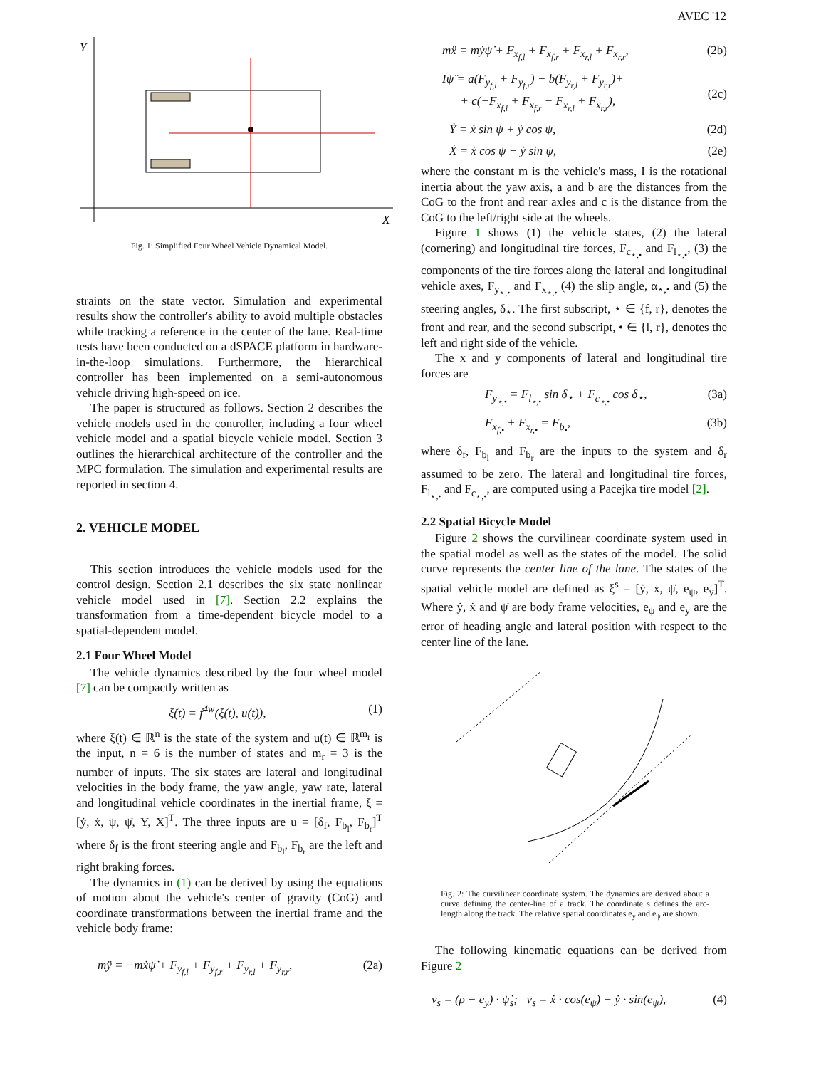AVEC '12
Y
X
Fig. 1: Simplified Four Wheel Vehicle Dynamical Model.
straints on the state vector. Simulation and experimental results show the controller's ability to avoid multiple obstacles while tracking a reference in the center of the lane. Real-time tests have been conducted on a dSPACE platform in hardware-in-the-loop simulations. Furthermore, the hierarchical controller has been implemented on a semi-autonomous vehicle driving high-speed on ice.
The paper is structured as follows. Section 2 describes the vehicle models used in the controller, including a four wheel vehicle model and a spatial bicycle vehicle model. Section 3 outlines the hierarchical architecture of the controller and the MPC formulation. The simulation and experimental results are reported in section 4.
2. VEHICLE MODEL
This section introduces the vehicle models used for the control design. Section 2.1 describes the six state nonlinear vehicle model used in [7]. Section 2.2 explains the transformation from a time-dependent bicycle model to a spatial-dependent model.
2.1 Four Wheel Model
The vehicle dynamics described by the four wheel model [7] can be compactly written as
ξ̇(t) = f<sup>4w</sup>(ξ(t), u(t)), (1)
where ξ(t) ∈ ℝ<sup>n</sup> is the state of the system and u(t) ∈ ℝ<sup>m<sub>r</sub></sup> is the input, n = 6 is the number of states and m<sub>r</sub> = 3 is the number of inputs. The six states are lateral and longitudinal velocities in the body frame, the yaw angle, yaw rate, lateral and longitudinal vehicle coordinates in the inertial frame, ξ = [ẏ, ẋ, ψ, ψ̇, Y, X]<sup>T</sup>. The three inputs are u = [δ<sub>f</sub>, F<sub>b<sub>l</sub></sub>, F<sub>b<sub>r</sub></sub>]<sup>T</sup> where δ<sub>f</sub> is the front steering angle and F<sub>b<sub>l</sub></sub>, F<sub>b<sub>r</sub></sub> are the left and right braking forces.
The dynamics in (1) can be derived by using the equations of motion about the vehicle's center of gravity (CoG) and coordinate transformations between the inertial frame and the vehicle body frame:
mÿ = −mẋψ̇ + F<sub>y<sub>f,l</sub></sub> + F<sub>y<sub>f,r</sub></sub> + F<sub>y<sub>r,l</sub></sub> + F<sub>y<sub>r,r</sub></sub>, (2a)
mẍ = mẏψ̇ + F<sub>x<sub>f,l</sub></sub> + F<sub>x<sub>f,r</sub></sub> + F<sub>x<sub>r,l</sub></sub> + F<sub>x<sub>r,r</sub></sub>, (2b)
Iψ̈ = a(F<sub>y<sub>f,l</sub></sub> + F<sub>y<sub>f,r</sub></sub>) − b(F<sub>y<sub>r,l</sub></sub> + F<sub>y<sub>r,r</sub></sub>)+
+ c(−F<sub>x<sub>f,l</sub></sub> + F<sub>x<sub>f,r</sub></sub> − F<sub>x<sub>r,l</sub></sub> + F<sub>x<sub>r,r</sub></sub>),
(2c)
Ẏ = ẋ sin ψ + ẏ cos ψ, (2d)
Ẋ = ẋ cos ψ − ẏ sin ψ, (2e)
where the constant m is the vehicle's mass, I is the rotational inertia about the yaw axis, a and b are the distances from the CoG to the front and rear axles and c is the distance from the CoG to the left/right side at the wheels.
Figure 1 shows (1) the vehicle states, (2) the lateral (cornering) and longitudinal tire forces, F<sub>c<sub>⋆,•</sub></sub> and F<sub>l<sub>⋆,•</sub></sub>, (3) the components of the tire forces along the lateral and longitudinal vehicle axes, F<sub>y<sub>⋆,•</sub></sub> and F<sub>x<sub>⋆,•</sub></sub> (4) the slip angle, α<sub>⋆,•</sub> and (5) the steering angles, δ<sub>⋆</sub>. The first subscript, ⋆ ∈ {f, r}, denotes the front and rear, and the second subscript, • ∈ {l, r}, denotes the left and right side of the vehicle.
The x and y components of lateral and longitudinal tire forces are
F<sub>y<sub>⋆,•</sub></sub> = F<sub>l<sub>⋆,•</sub></sub> sin δ<sub>⋆</sub> + F<sub>c<sub>⋆,•</sub></sub> cos δ<sub>⋆</sub>, (3a)
F<sub>x<sub>f,•</sub></sub> + F<sub>x<sub>r,•</sub></sub> = F<sub>b<sub>•</sub></sub>, (3b)
where δ<sub>f</sub>, F<sub>b<sub>l</sub></sub> and F<sub>b<sub>r</sub></sub> are the inputs to the system and δ<sub>r</sub> assumed to be zero. The lateral and longitudinal tire forces, F<sub>l<sub>⋆,•</sub></sub> and F<sub>c<sub>⋆,•</sub></sub>, are computed using a Pacejka tire model [2].
2.2 Spatial Bicycle Model
Figure 2 shows the curvilinear coordinate system used in the spatial model as well as the states of the model. The solid curve represents the center line of the lane. The states of the spatial vehicle model are defined as ξ<sup>s</sup> = [ẏ, ẋ, ψ̇, e<sub>ψ</sub>, e<sub>y</sub>]<sup>T</sup>. Where ẏ, ẋ and ψ̇ are body frame velocities, e<sub>ψ</sub> and e<sub>y</sub> are the error of heading angle and lateral position with respect to the center line of the lane.
Fig. 2: The curvilinear coordinate system. The dynamics are derived about a curve defining the center-line of a track. The coordinate s defines the arc-length along the track. The relative spatial coordinates e<sub>y</sub> and e<sub>ψ</sub> are shown.
The following kinematic equations can be derived from Figure 2
v<sub>s</sub> = (ρ − e<sub>y</sub>) · ψ̇<sub>s</sub>; v<sub>s</sub> = ẋ · cos(e<sub>ψ</sub>) − ẏ · sin(e<sub>ψ</sub>), (4)